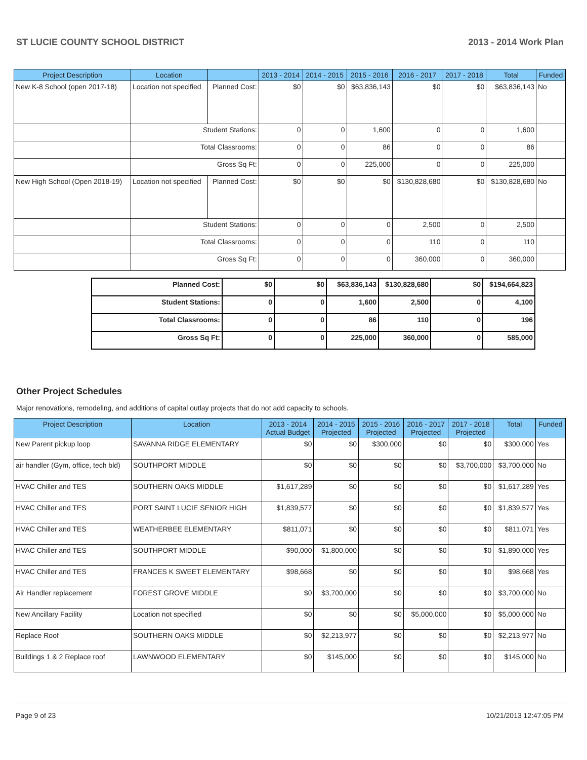ST LUCIE COUNTY SCHOOL DISTRICT 2013 - 2014 Work Plan
| Project Description | Location | | 2013 - 2014 | 2014 - 2015 | 2015 - 2016 | 2016 - 2017 | 2017 - 2018 | Total | Funded |
| --- | --- | --- | --- | --- | --- | --- | --- | --- | --- |
| New K-8 School (open 2017-18) | Location not specified | Planned Cost: | $0 | $0 | $63,836,143 | $0 | $0 | $63,836,143 | No |
| | Student Stations: | | 0 | 0 | 1,600 | 0 | 0 | 1,600 | |
| | Total Classrooms: | | 0 | 0 | 86 | 0 | 0 | 86 | |
| | Gross Sq Ft: | | 0 | 0 | 225,000 | 0 | 0 | 225,000 | |
| New High School (Open 2018-19) | Location not specified | Planned Cost: | $0 | $0 | $0 | $130,828,680 | $0 | $130,828,680 | No |
| | Student Stations: | | 0 | 0 | 0 | 2,500 | 0 | 2,500 | |
| | Total Classrooms: | | 0 | 0 | 0 | 110 | 0 | 110 | |
| | Gross Sq Ft: | | 0 | 0 | 0 | 360,000 | 0 | 360,000 | |
| Planned Cost: | $0 | $0 | $63,836,143 | $130,828,680 | $0 | $194,664,823 |
| Student Stations: | 0 | 0 | 1,600 | 2,500 | 0 | 4,100 |
| Total Classrooms: | 0 | 0 | 86 | 110 | 0 | 196 |
| Gross Sq Ft: | 0 | 0 | 225,000 | 360,000 | 0 | 585,000 |
Other Project Schedules
Major renovations, remodeling, and additions of capital outlay projects that do not add capacity to schools.
| Project Description | Location | 2013 - 2014 Actual Budget | 2014 - 2015 Projected | 2015 - 2016 Projected | 2016 - 2017 Projected | 2017 - 2018 Projected | Total | Funded |
| --- | --- | --- | --- | --- | --- | --- | --- | --- |
| New Parent pickup loop | SAVANNA RIDGE ELEMENTARY | $0 | $0 | $300,000 | $0 | $0 | $300,000 | Yes |
| air handler (Gym, office, tech bld) | SOUTHPORT MIDDLE | $0 | $0 | $0 | $0 | $3,700,000 | $3,700,000 | No |
| HVAC Chiller and TES | SOUTHERN OAKS MIDDLE | $1,617,289 | $0 | $0 | $0 | $0 | $1,617,289 | Yes |
| HVAC Chiller and TES | PORT SAINT LUCIE SENIOR HIGH | $1,839,577 | $0 | $0 | $0 | $0 | $1,839,577 | Yes |
| HVAC Chiller and TES | WEATHERBEE ELEMENTARY | $811,071 | $0 | $0 | $0 | $0 | $811,071 | Yes |
| HVAC Chiller and TES | SOUTHPORT MIDDLE | $90,000 | $1,800,000 | $0 | $0 | $0 | $1,890,000 | Yes |
| HVAC Chiller and TES | FRANCES K SWEET ELEMENTARY | $98,668 | $0 | $0 | $0 | $0 | $98,668 | Yes |
| Air Handler replacement | FOREST GROVE MIDDLE | $0 | $3,700,000 | $0 | $0 | $0 | $3,700,000 | No |
| New Ancillary Facility | Location not specified | $0 | $0 | $0 | $5,000,000 | $0 | $5,000,000 | No |
| Replace Roof | SOUTHERN OAKS MIDDLE | $0 | $2,213,977 | $0 | $0 | $0 | $2,213,977 | No |
| Buildings 1 & 2 Replace roof | LAWNWOOD ELEMENTARY | $0 | $145,000 | $0 | $0 | $0 | $145,000 | No |
Page 9 of 23 10/21/2013 12:47:05 PM